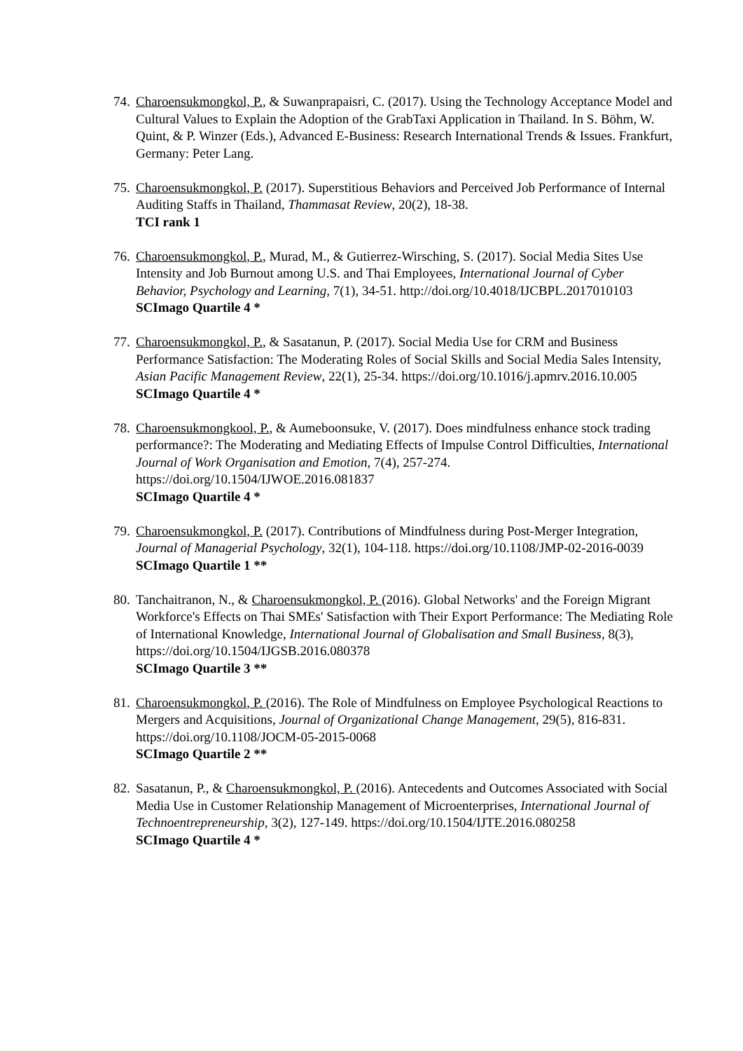74.
Charoensukmongkol, P., & Suwanprapaisri, C. (2017). Using the Technology Acceptance Model and Cultural Values to Explain the Adoption of the GrabTaxi Application in Thailand. In S. Böhm, W. Quint, & P. Winzer (Eds.), Advanced E-Business: Research International Trends & Issues. Frankfurt, Germany: Peter Lang.
75.
Charoensukmongkol, P. (2017). Superstitious Behaviors and Perceived Job Performance of Internal Auditing Staffs in Thailand, Thammasat Review, 20(2), 18-38.
TCI rank 1
76.
Charoensukmongkol, P., Murad, M., & Gutierrez-Wirsching, S. (2017). Social Media Sites Use Intensity and Job Burnout among U.S. and Thai Employees, International Journal of Cyber Behavior, Psychology and Learning, 7(1), 34-51. http://doi.org/10.4018/IJCBPL.2017010103
SCImago Quartile 4 *
77.
Charoensukmongkol, P., & Sasatanun, P. (2017). Social Media Use for CRM and Business Performance Satisfaction: The Moderating Roles of Social Skills and Social Media Sales Intensity, Asian Pacific Management Review, 22(1), 25-34. https://doi.org/10.1016/j.apmrv.2016.10.005
SCImago Quartile 4 *
78.
Charoensukmongkool, P., & Aumeboonsuke, V. (2017). Does mindfulness enhance stock trading performance?: The Moderating and Mediating Effects of Impulse Control Difficulties, International Journal of Work Organisation and Emotion, 7(4), 257-274. https://doi.org/10.1504/IJWOE.2016.081837
SCImago Quartile 4 *
79.
Charoensukmongkol, P. (2017). Contributions of Mindfulness during Post-Merger Integration, Journal of Managerial Psychology, 32(1), 104-118. https://doi.org/10.1108/JMP-02-2016-0039
SCImago Quartile 1 **
80.
Tanchaitranon, N., & Charoensukmongkol, P. (2016). Global Networks' and the Foreign Migrant Workforce's Effects on Thai SMEs' Satisfaction with Their Export Performance: The Mediating Role of International Knowledge, International Journal of Globalisation and Small Business, 8(3), https://doi.org/10.1504/IJGSB.2016.080378
SCImago Quartile 3 **
81.
Charoensukmongkol, P. (2016). The Role of Mindfulness on Employee Psychological Reactions to Mergers and Acquisitions, Journal of Organizational Change Management, 29(5), 816-831. https://doi.org/10.1108/JOCM-05-2015-0068
SCImago Quartile 2 **
82.
Sasatanun, P., & Charoensukmongkol, P. (2016). Antecedents and Outcomes Associated with Social Media Use in Customer Relationship Management of Microenterprises, International Journal of Technoentrepreneurship, 3(2), 127-149. https://doi.org/10.1504/IJTE.2016.080258
SCImago Quartile 4 *